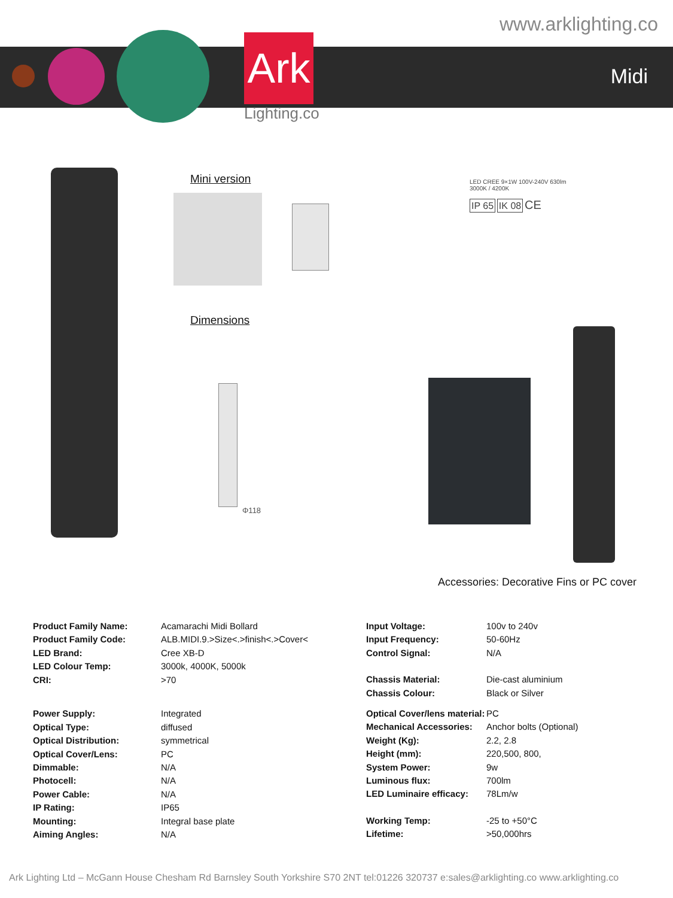www.arklighting.co
Ark
Lighting.co
Midi
Mini version
LED CREE 9×1W 100V-240V 630lm
3000K / 4200K
IP 65 IK 08 CE
Dimensions
Φ118
Accessories: Decorative Fins or PC cover
| Product Family Name: | Acamarachi Midi Bollard |
| Product Family Code: | ALB.MIDI.9.>Size<.>finish<.>Cover< |
| LED Brand: | Cree XB-D |
| LED Colour Temp: | 3000k, 4000K, 5000k |
| CRI: | >70 |
| Power Supply: | Integrated |
| Optical Type: | diffused |
| Optical Distribution: | symmetrical |
| Optical Cover/Lens: | PC |
| Dimmable: | N/A |
| Photocell: | N/A |
| Power Cable: | N/A |
| IP Rating: | IP65 |
| Mounting: | Integral base plate |
| Aiming Angles: | N/A |
| Input Voltage: | 100v to 240v |
| Input Frequency: | 50-60Hz |
| Control Signal: | N/A |
| Chassis Material: | Die-cast aluminium |
| Chassis Colour: | Black or Silver |
| Optical Cover/lens material: | PC |
| Mechanical Accessories: | Anchor bolts (Optional) |
| Weight (Kg): | 2.2, 2.8 |
| Height (mm): | 220,500, 800, |
| System Power: | 9w |
| Luminous flux: | 700lm |
| LED Luminaire efficacy: | 78Lm/w |
| Working Temp: | -25 to +50°C |
| Lifetime: | >50,000hrs |
Ark Lighting Ltd – McGann House Chesham Rd Barnsley South Yorkshire S70 2NT tel:01226 320737 e:sales@arklighting.co www.arklighting.co